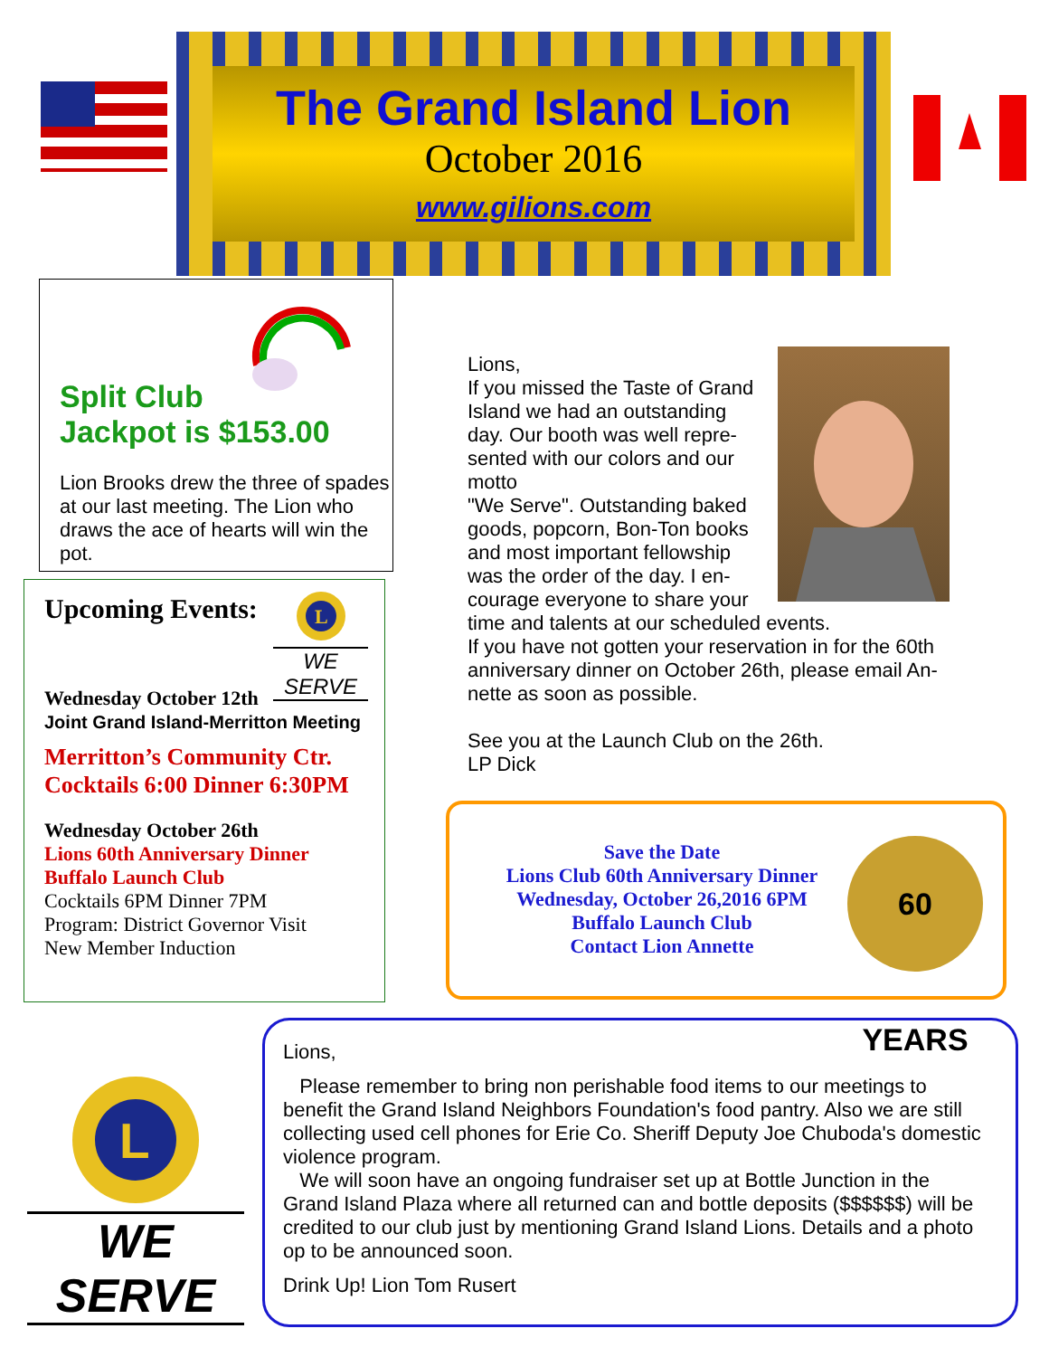The Grand Island Lion
October 2016
www.gilions.com
Split Club
Jackpot is $153.00
Lion Brooks drew the three of spades at our last meeting. The Lion who draws the ace of hearts will win the pot.
Upcoming Events:
L
WE SERVE
Wednesday October 12th
Joint Grand Island-Merritton Meeting
Merritton’s Community Ctr.
Cocktails 6:00 Dinner 6:30PM
Wednesday October 26th
Lions 60th Anniversary Dinner
Buffalo Launch Club
Cocktails 6PM Dinner 7PM
Program: District Governor Visit
New Member Induction
Lions,
If you missed the Taste of Grand
Island we had an outstanding
day. Our booth was well repre-
sented with our colors and our
motto
"We Serve". Outstanding baked
goods, popcorn, Bon-Ton books
and most important fellowship
was the order of the day. I en-
courage everyone to share your
time and talents at our scheduled events.
If you have not gotten your reservation in for the 60th anniversary dinner on October 26th, please email An-
nette as soon as possible.
See you at the Launch Club on the 26th.
LP Dick
Save the Date
Lions Club 60th Anniversary Dinner
Wednesday, October 26,2016 6PM
Buffalo Launch Club
Contact Lion Annette
60 YEARS
L
WE SERVE
Lions,
Please remember to bring non perishable food items to our meetings to benefit the Grand Island Neighbors Foundation's food pantry. Also we are still collecting used cell phones for Erie Co. Sheriff Deputy Joe Chuboda's domestic violence program.
We will soon have an ongoing fundraiser set up at Bottle Junction in the Grand Island Plaza where all returned can and bottle deposits ($$$$$$) will be credited to our club just by mentioning Grand Island Lions. Details and a photo op to be announced soon.
Drink Up! Lion Tom Rusert